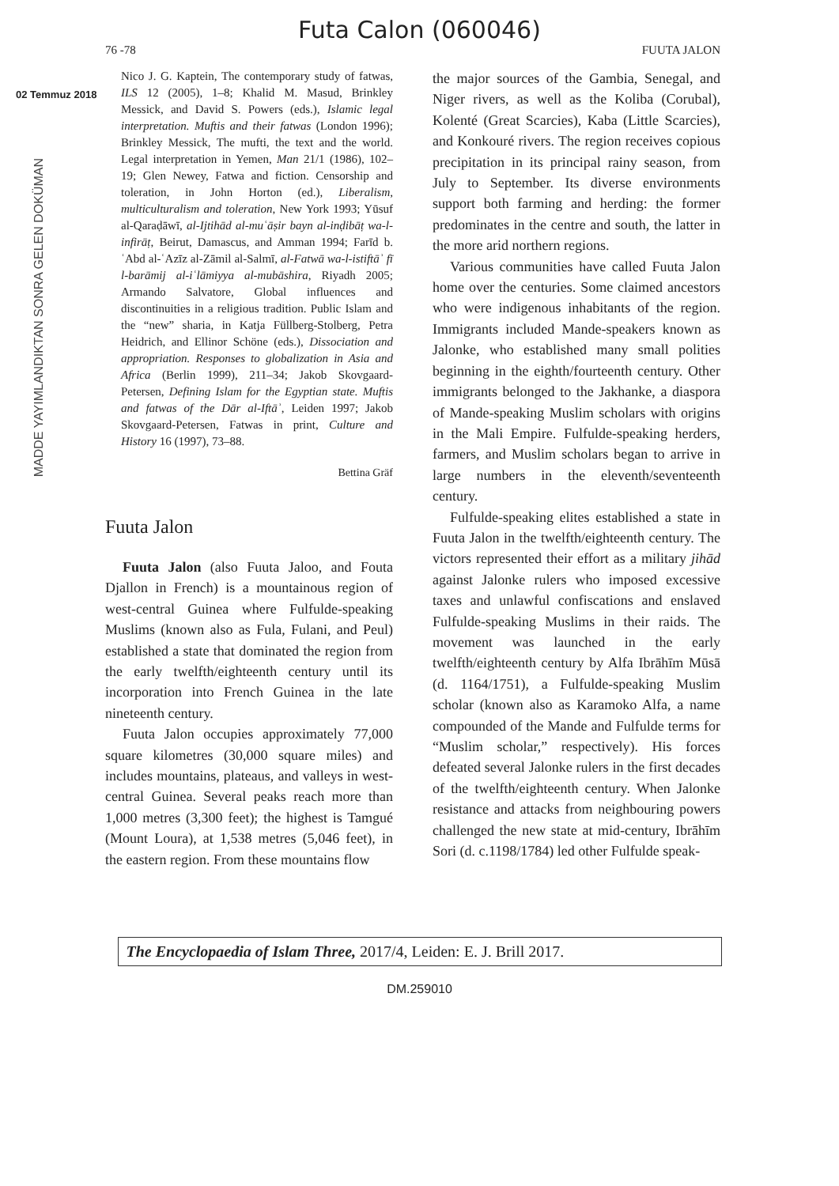Futa Calon (060046)
76 -78 FUUTA JALON
02 Temmuz 2018
MADDE YAYIMLANDIKTAN SONRA GELEN DOKÜMAN
Nico J. G. Kaptein, The contemporary study of fatwas, ILS 12 (2005), 1–8; Khalid M. Masud, Brinkley Messick, and David S. Powers (eds.), Islamic legal interpretation. Muftis and their fatwas (London 1996); Brinkley Messick, The mufti, the text and the world. Legal interpretation in Yemen, Man 21/1 (1986), 102–19; Glen Newey, Fatwa and fiction. Censorship and toleration, in John Horton (ed.), Liberalism, multiculturalism and toleration, New York 1993; Yūsuf al-Qaraḍāwī, al-Ijtihād al-muʿāṣir bayn al-inḍibāṭ wa-l-infirāṭ, Beirut, Damascus, and Amman 1994; Farīd b. ʿAbd al-ʿAzīz al-Zāmil al-Salmī, al-Fatwā wa-l-istiftāʾ fī l-barāmij al-iʿlāmiyya al-mubāshira, Riyadh 2005; Armando Salvatore, Global influences and discontinuities in a religious tradition. Public Islam and the “new” sharia, in Katja Füllberg-Stolberg, Petra Heidrich, and Ellinor Schöne (eds.), Dissociation and appropriation. Responses to globalization in Asia and Africa (Berlin 1999), 211–34; Jakob Skovgaard-Petersen, Defining Islam for the Egyptian state. Muftis and fatwas of the Dār al-Iftāʾ, Leiden 1997; Jakob Skovgaard-Petersen, Fatwas in print, Culture and History 16 (1997), 73–88.
Bettina Gräf
Fuuta Jalon
Fuuta Jalon (also Fuuta Jaloo, and Fouta Djallon in French) is a mountainous region of west-central Guinea where Fulfulde-speaking Muslims (known also as Fula, Fulani, and Peul) established a state that dominated the region from the early twelfth/eighteenth century until its incorporation into French Guinea in the late nineteenth century.
Fuuta Jalon occupies approximately 77,000 square kilometres (30,000 square miles) and includes mountains, plateaus, and valleys in west-central Guinea. Several peaks reach more than 1,000 metres (3,300 feet); the highest is Tamgué (Mount Loura), at 1,538 metres (5,046 feet), in the eastern region. From these mountains flow
the major sources of the Gambia, Senegal, and Niger rivers, as well as the Koliba (Corubal), Kolenté (Great Scarcies), Kaba (Little Scarcies), and Konkouré rivers. The region receives copious precipitation in its principal rainy season, from July to September. Its diverse environments support both farming and herding: the former predominates in the centre and south, the latter in the more arid northern regions.
Various communities have called Fuuta Jalon home over the centuries. Some claimed ancestors who were indigenous inhabitants of the region. Immigrants included Mande-speakers known as Jalonke, who established many small polities beginning in the eighth/fourteenth century. Other immigrants belonged to the Jakhanke, a diaspora of Mande-speaking Muslim scholars with origins in the Mali Empire. Fulfulde-speaking herders, farmers, and Muslim scholars began to arrive in large numbers in the eleventh/seventeenth century.
Fulfulde-speaking elites established a state in Fuuta Jalon in the twelfth/eighteenth century. The victors represented their effort as a military jihād against Jalonke rulers who imposed excessive taxes and unlawful confiscations and enslaved Fulfulde-speaking Muslims in their raids. The movement was launched in the early twelfth/eighteenth century by Alfa Ibrāhīm Mūsā (d. 1164/1751), a Fulfulde-speaking Muslim scholar (known also as Karamoko Alfa, a name compounded of the Mande and Fulfulde terms for “Muslim scholar,” respectively). His forces defeated several Jalonke rulers in the first decades of the twelfth/eighteenth century. When Jalonke resistance and attacks from neighbouring powers challenged the new state at mid-century, Ibrāhīm Sori (d. c.1198/1784) led other Fulfulde speak-
The Encyclopaedia of Islam Three, 2017/4, Leiden: E. J. Brill 2017.
DM.259010